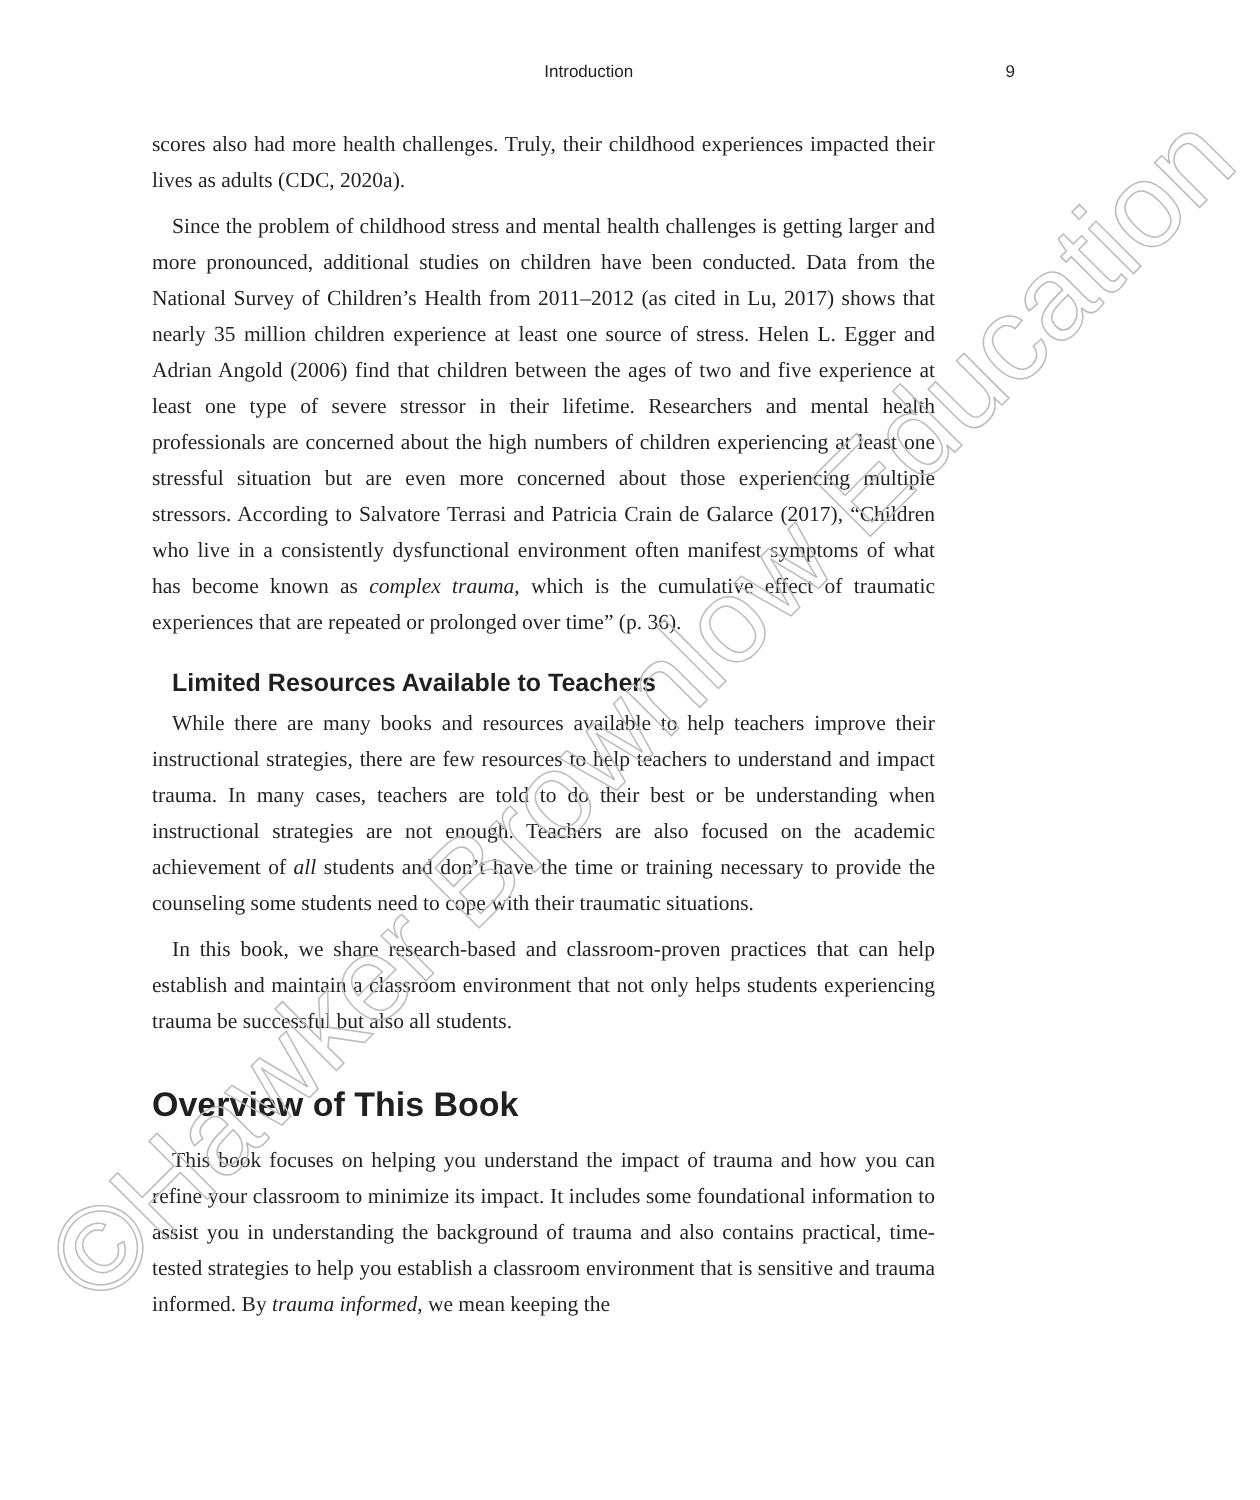Introduction 9
scores also had more health challenges. Truly, their childhood experiences impacted their lives as adults (CDC, 2020a).
Since the problem of childhood stress and mental health challenges is getting larger and more pronounced, additional studies on children have been conducted. Data from the National Survey of Children’s Health from 2011–2012 (as cited in Lu, 2017) shows that nearly 35 million children experience at least one source of stress. Helen L. Egger and Adrian Angold (2006) find that children between the ages of two and five experience at least one type of severe stressor in their lifetime. Researchers and mental health professionals are concerned about the high numbers of children experiencing at least one stressful situation but are even more concerned about those experiencing multiple stressors. According to Salvatore Terrasi and Patricia Crain de Galarce (2017), “Children who live in a consistently dysfunctional environment often manifest symptoms of what has become known as complex trauma, which is the cumulative effect of traumatic experiences that are repeated or prolonged over time” (p. 36).
Limited Resources Available to Teachers
While there are many books and resources available to help teachers improve their instructional strategies, there are few resources to help teachers to understand and impact trauma. In many cases, teachers are told to do their best or be understanding when instructional strategies are not enough. Teachers are also focused on the academic achievement of all students and don’t have the time or training necessary to provide the counseling some students need to cope with their traumatic situations.
In this book, we share research-based and classroom-proven practices that can help establish and maintain a classroom environment that not only helps students experiencing trauma be successful but also all students.
Overview of This Book
This book focuses on helping you understand the impact of trauma and how you can refine your classroom to minimize its impact. It includes some foundational information to assist you in understanding the background of trauma and also contains practical, time-tested strategies to help you establish a classroom environment that is sensitive and trauma informed. By trauma informed, we mean keeping the
©Hawker Brownlow Education